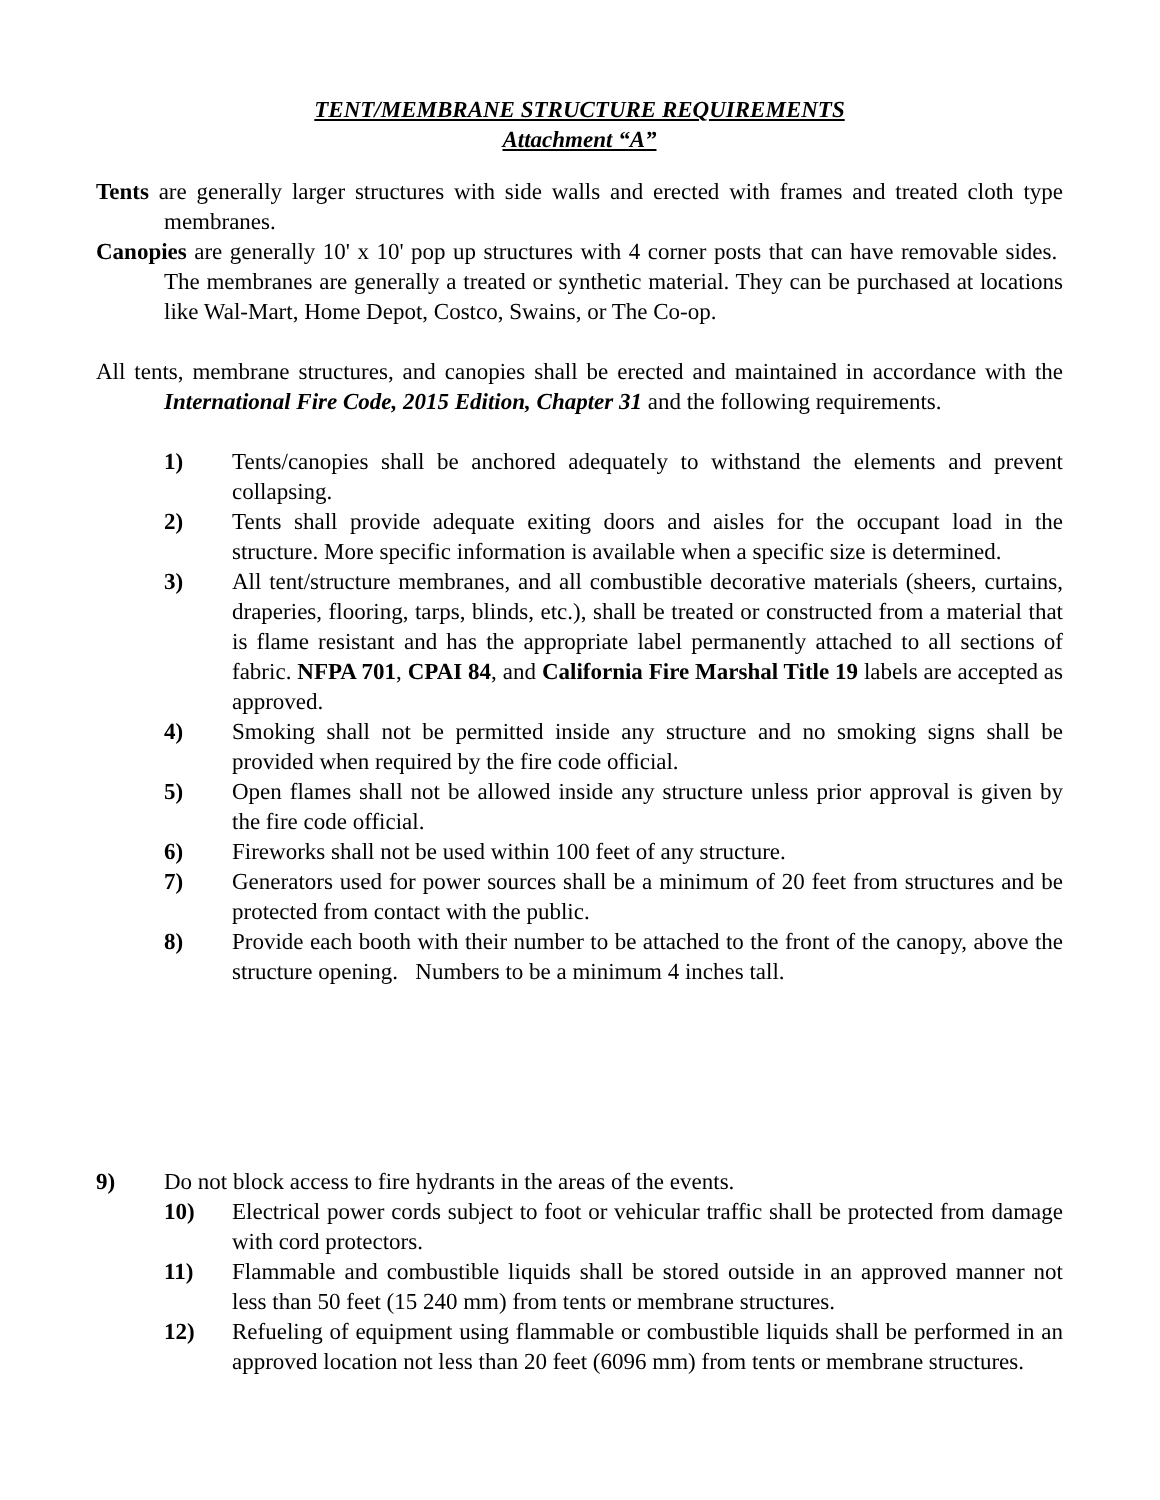TENT/MEMBRANE STRUCTURE REQUIREMENTS
Attachment “A”
Tents are generally larger structures with side walls and erected with frames and treated cloth type membranes.
Canopies are generally 10' x 10' pop up structures with 4 corner posts that can have removable sides. The membranes are generally a treated or synthetic material. They can be purchased at locations like Wal-Mart, Home Depot, Costco, Swains, or The Co-op.
All tents, membrane structures, and canopies shall be erected and maintained in accordance with the International Fire Code, 2015 Edition, Chapter 31 and the following requirements.
1) Tents/canopies shall be anchored adequately to withstand the elements and prevent collapsing.
2) Tents shall provide adequate exiting doors and aisles for the occupant load in the structure. More specific information is available when a specific size is determined.
3) All tent/structure membranes, and all combustible decorative materials (sheers, curtains, draperies, flooring, tarps, blinds, etc.), shall be treated or constructed from a material that is flame resistant and has the appropriate label permanently attached to all sections of fabric. NFPA 701, CPAI 84, and California Fire Marshal Title 19 labels are accepted as approved.
4) Smoking shall not be permitted inside any structure and no smoking signs shall be provided when required by the fire code official.
5) Open flames shall not be allowed inside any structure unless prior approval is given by the fire code official.
6) Fireworks shall not be used within 100 feet of any structure.
7) Generators used for power sources shall be a minimum of 20 feet from structures and be protected from contact with the public.
8) Provide each booth with their number to be attached to the front of the canopy, above the structure opening. Numbers to be a minimum 4 inches tall.
9) Do not block access to fire hydrants in the areas of the events.
10) Electrical power cords subject to foot or vehicular traffic shall be protected from damage with cord protectors.
11) Flammable and combustible liquids shall be stored outside in an approved manner not less than 50 feet (15 240 mm) from tents or membrane structures.
12) Refueling of equipment using flammable or combustible liquids shall be performed in an approved location not less than 20 feet (6096 mm) from tents or membrane structures.